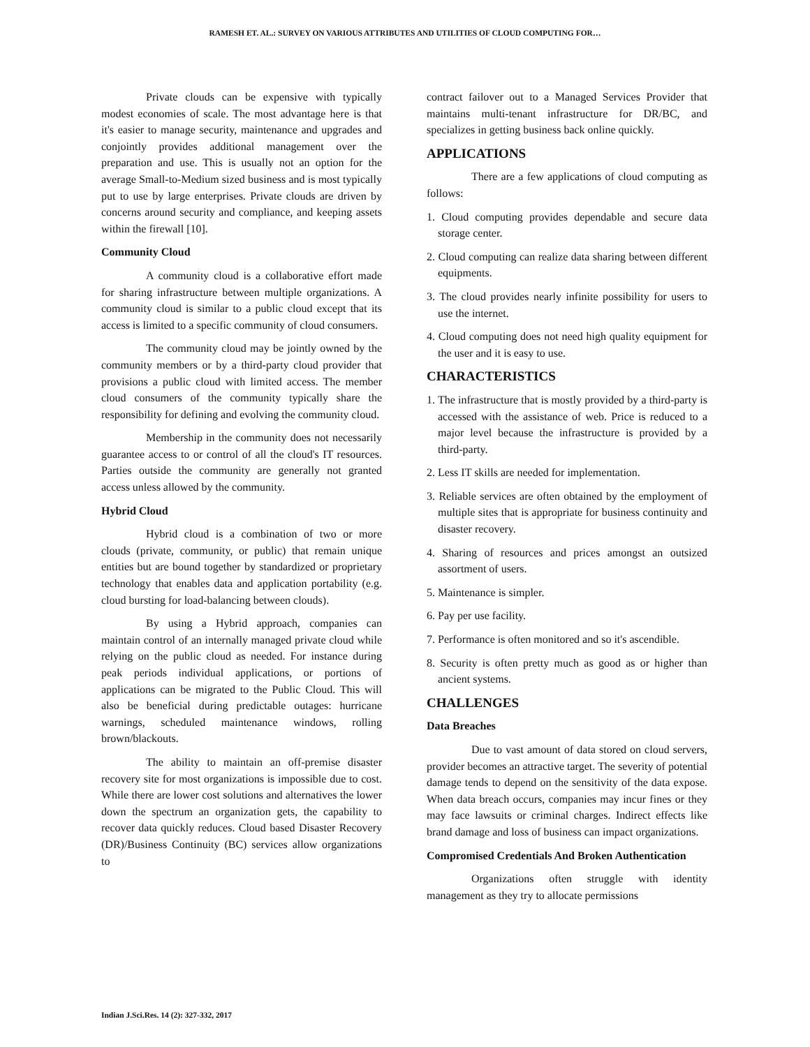RAMESH ET. AL.: SURVEY ON VARIOUS ATTRIBUTES AND UTILITIES OF CLOUD COMPUTING FOR…
Private clouds can be expensive with typically modest economies of scale. The most advantage here is that it's easier to manage security, maintenance and upgrades and conjointly provides additional management over the preparation and use. This is usually not an option for the average Small-to-Medium sized business and is most typically put to use by large enterprises. Private clouds are driven by concerns around security and compliance, and keeping assets within the firewall [10].
Community Cloud
A community cloud is a collaborative effort made for sharing infrastructure between multiple organizations. A community cloud is similar to a public cloud except that its access is limited to a specific community of cloud consumers.
The community cloud may be jointly owned by the community members or by a third-party cloud provider that provisions a public cloud with limited access. The member cloud consumers of the community typically share the responsibility for defining and evolving the community cloud.
Membership in the community does not necessarily guarantee access to or control of all the cloud's IT resources. Parties outside the community are generally not granted access unless allowed by the community.
Hybrid Cloud
Hybrid cloud is a combination of two or more clouds (private, community, or public) that remain unique entities but are bound together by standardized or proprietary technology that enables data and application portability (e.g. cloud bursting for load-balancing between clouds).
By using a Hybrid approach, companies can maintain control of an internally managed private cloud while relying on the public cloud as needed. For instance during peak periods individual applications, or portions of applications can be migrated to the Public Cloud. This will also be beneficial during predictable outages: hurricane warnings, scheduled maintenance windows, rolling brown/blackouts.
The ability to maintain an off-premise disaster recovery site for most organizations is impossible due to cost. While there are lower cost solutions and alternatives the lower down the spectrum an organization gets, the capability to recover data quickly reduces. Cloud based Disaster Recovery (DR)/Business Continuity (BC) services allow organizations to
contract failover out to a Managed Services Provider that maintains multi-tenant infrastructure for DR/BC, and specializes in getting business back online quickly.
APPLICATIONS
There are a few applications of cloud computing as follows:
1. Cloud computing provides dependable and secure data storage center.
2. Cloud computing can realize data sharing between different equipments.
3. The cloud provides nearly infinite possibility for users to use the internet.
4. Cloud computing does not need high quality equipment for the user and it is easy to use.
CHARACTERISTICS
1. The infrastructure that is mostly provided by a third-party is accessed with the assistance of web. Price is reduced to a major level because the infrastructure is provided by a third-party.
2. Less IT skills are needed for implementation.
3. Reliable services are often obtained by the employment of multiple sites that is appropriate for business continuity and disaster recovery.
4. Sharing of resources and prices amongst an outsized assortment of users.
5. Maintenance is simpler.
6. Pay per use facility.
7. Performance is often monitored and so it's ascendible.
8. Security is often pretty much as good as or higher than ancient systems.
CHALLENGES
Data Breaches
Due to vast amount of data stored on cloud servers, provider becomes an attractive target. The severity of potential damage tends to depend on the sensitivity of the data expose. When data breach occurs, companies may incur fines or they may face lawsuits or criminal charges. Indirect effects like brand damage and loss of business can impact organizations.
Compromised Credentials And Broken Authentication
Organizations often struggle with identity management as they try to allocate permissions
Indian J.Sci.Res. 14 (2): 327-332, 2017